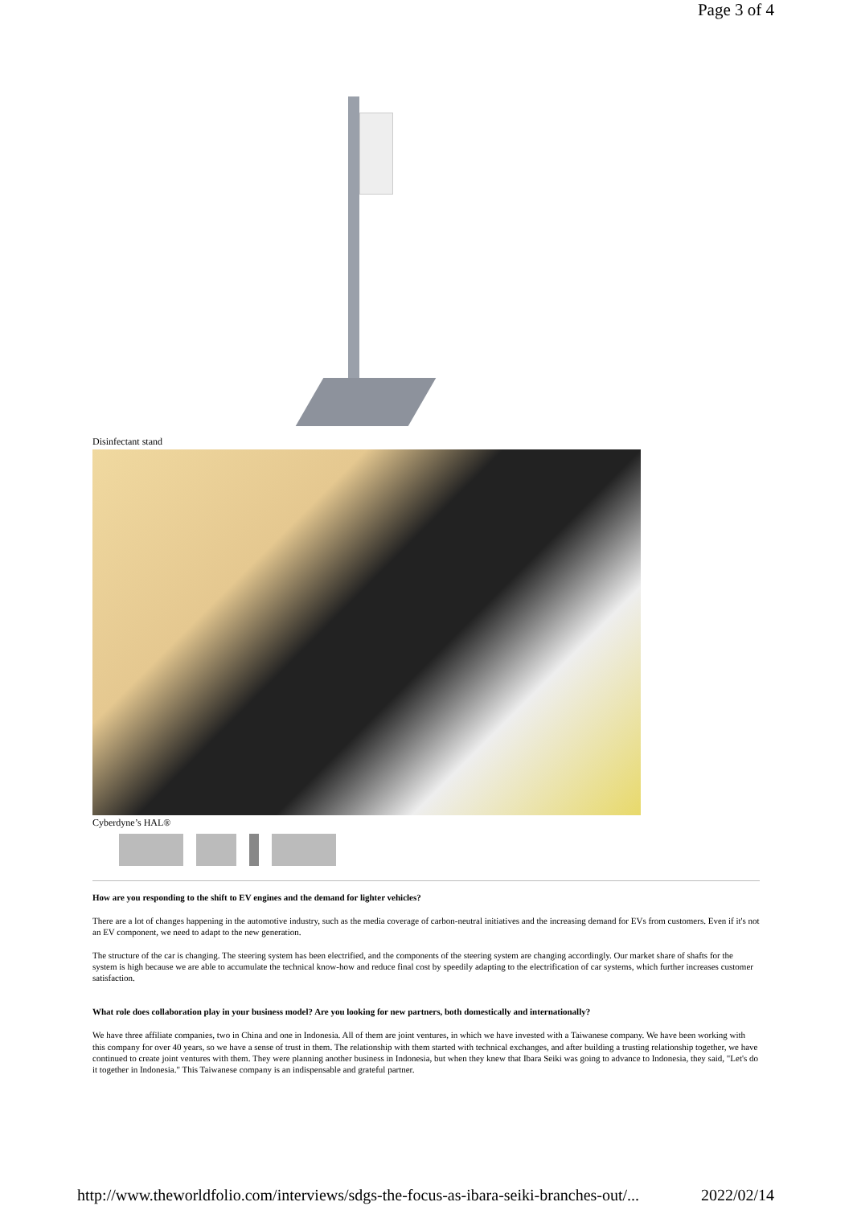Page 3 of 4
Disinfectant stand
Cyberdyne’s HAL®
How are you responding to the shift to EV engines and the demand for lighter vehicles?
There are a lot of changes happening in the automotive industry, such as the media coverage of carbon-neutral initiatives and the increasing demand for EVs from customers. Even if it's not an EV component, we need to adapt to the new generation.
The structure of the car is changing. The steering system has been electrified, and the components of the steering system are changing accordingly. Our market share of shafts for the system is high because we are able to accumulate the technical know-how and reduce final cost by speedily adapting to the electrification of car systems, which further increases customer satisfaction.
What role does collaboration play in your business model? Are you looking for new partners, both domestically and internationally?
We have three affiliate companies, two in China and one in Indonesia. All of them are joint ventures, in which we have invested with a Taiwanese company. We have been working with this company for over 40 years, so we have a sense of trust in them. The relationship with them started with technical exchanges, and after building a trusting relationship together, we have continued to create joint ventures with them. They were planning another business in Indonesia, but when they knew that Ibara Seiki was going to advance to Indonesia, they said, "Let's do it together in Indonesia." This Taiwanese company is an indispensable and grateful partner.
http://www.theworldfolio.com/interviews/sdgs-the-focus-as-ibara-seiki-branches-out/... 2022/02/14